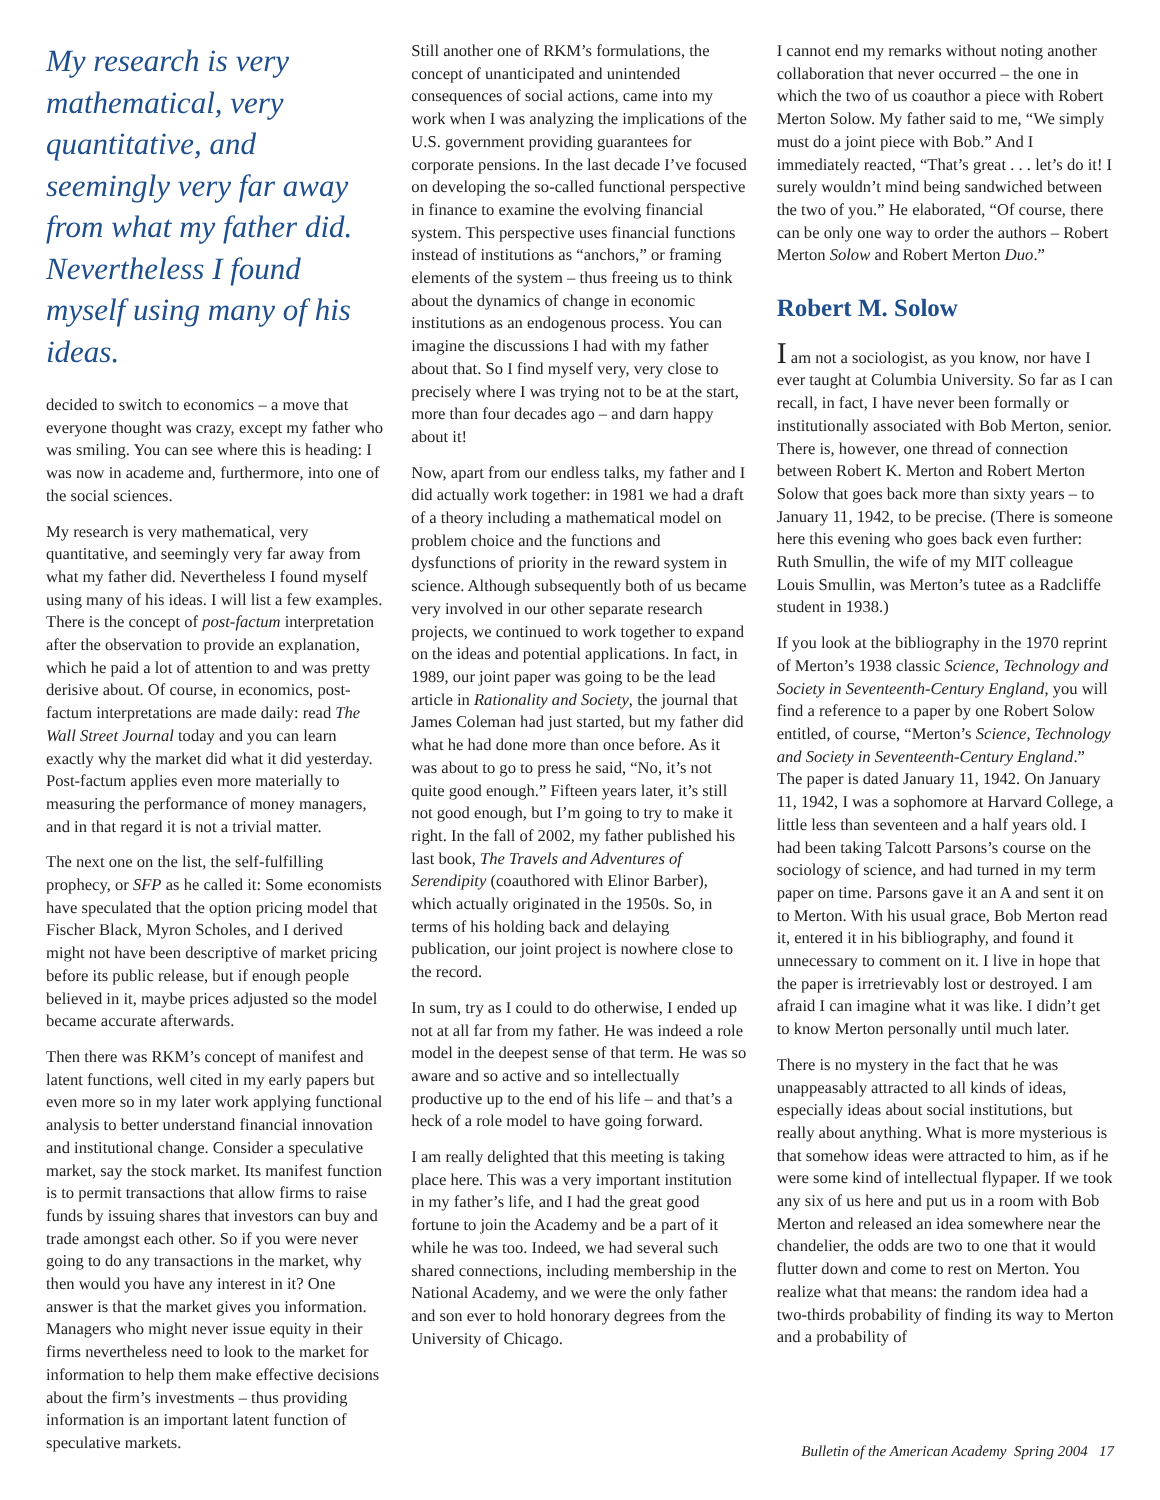My research is very mathematical, very quantitative, and seemingly very far away from what my father did. Nevertheless I found myself using many of his ideas.
decided to switch to economics – a move that everyone thought was crazy, except my father who was smiling. You can see where this is heading: I was now in academe and, furthermore, into one of the social sciences.
My research is very mathematical, very quantitative, and seemingly very far away from what my father did. Nevertheless I found myself using many of his ideas. I will list a few examples. There is the concept of post-factum interpretation after the observation to provide an explanation, which he paid a lot of attention to and was pretty derisive about. Of course, in economics, post-factum interpretations are made daily: read The Wall Street Journal today and you can learn exactly why the market did what it did yesterday. Post-factum applies even more materially to measuring the performance of money managers, and in that regard it is not a trivial matter.
The next one on the list, the self-fulfilling prophecy, or SFP as he called it: Some economists have speculated that the option pricing model that Fischer Black, Myron Scholes, and I derived might not have been descriptive of market pricing before its public release, but if enough people believed in it, maybe prices adjusted so the model became accurate afterwards.
Then there was RKM’s concept of manifest and latent functions, well cited in my early papers but even more so in my later work applying functional analysis to better understand financial innovation and institutional change. Consider a speculative market, say the stock market. Its manifest function is to permit transactions that allow firms to raise funds by issuing shares that investors can buy and trade amongst each other. So if you were never going to do any transactions in the market, why then would you have any interest in it? One answer is that the market gives you information. Managers who might never issue equity in their firms nevertheless need to look to the market for information to help them make effective decisions about the firm’s investments – thus providing information is an important latent function of speculative markets.
Still another one of RKM’s formulations, the concept of unanticipated and unintended consequences of social actions, came into my work when I was analyzing the implications of the U.S. government providing guarantees for corporate pensions. In the last decade I’ve focused on developing the so-called functional perspective in finance to examine the evolving financial system. This perspective uses financial functions instead of institutions as “anchors,” or framing elements of the system – thus freeing us to think about the dynamics of change in economic institutions as an endogenous process. You can imagine the discussions I had with my father about that. So I find myself very, very close to precisely where I was trying not to be at the start, more than four decades ago – and darn happy about it!
Now, apart from our endless talks, my father and I did actually work together: in 1981 we had a draft of a theory including a mathematical model on problem choice and the functions and dysfunctions of priority in the reward system in science. Although subsequently both of us became very involved in our other separate research projects, we continued to work together to expand on the ideas and potential applications. In fact, in 1989, our joint paper was going to be the lead article in Rationality and Society, the journal that James Coleman had just started, but my father did what he had done more than once before. As it was about to go to press he said, “No, it’s not quite good enough.” Fifteen years later, it’s still not good enough, but I’m going to try to make it right. In the fall of 2002, my father published his last book, The Travels and Adventures of Serendipity (coauthored with Elinor Barber), which actually originated in the 1950s. So, in terms of his holding back and delaying publication, our joint project is nowhere close to the record.
In sum, try as I could to do otherwise, I ended up not at all far from my father. He was indeed a role model in the deepest sense of that term. He was so aware and so active and so intellectually productive up to the end of his life – and that’s a heck of a role model to have going forward.
I am really delighted that this meeting is taking place here. This was a very important institution in my father’s life, and I had the great good fortune to join the Academy and be a part of it while he was too. Indeed, we had several such shared connections, including membership in the National Academy, and we were the only father and son ever to hold honorary degrees from the University of Chicago.
I cannot end my remarks without noting another collaboration that never occurred – the one in which the two of us coauthor a piece with Robert Merton Solow. My father said to me, “We simply must do a joint piece with Bob.” And I immediately reacted, “That’s great . . . let’s do it! I surely wouldn’t mind being sandwiched between the two of you.” He elaborated, “Of course, there can be only one way to order the authors – Robert Merton Solow and Robert Merton Duo.”
Robert M. Solow
I am not a sociologist, as you know, nor have I ever taught at Columbia University. So far as I can recall, in fact, I have never been formally or institutionally associated with Bob Merton, senior. There is, however, one thread of connection between Robert K. Merton and Robert Merton Solow that goes back more than sixty years – to January 11, 1942, to be precise. (There is someone here this evening who goes back even further: Ruth Smullin, the wife of my MIT colleague Louis Smullin, was Merton’s tutee as a Radcliffe student in 1938.)
If you look at the bibliography in the 1970 reprint of Merton’s 1938 classic Science, Technology and Society in Seventeenth-Century England, you will find a reference to a paper by one Robert Solow entitled, of course, “Merton’s Science, Technology and Society in Seventeenth-Century England.” The paper is dated January 11, 1942. On January 11, 1942, I was a sophomore at Harvard College, a little less than seventeen and a half years old. I had been taking Talcott Parsons’s course on the sociology of science, and had turned in my term paper on time. Parsons gave it an A and sent it on to Merton. With his usual grace, Bob Merton read it, entered it in his bibliography, and found it unnecessary to comment on it. I live in hope that the paper is irretrievably lost or destroyed. I am afraid I can imagine what it was like. I didn’t get to know Merton personally until much later.
There is no mystery in the fact that he was unappeasably attracted to all kinds of ideas, especially ideas about social institutions, but really about anything. What is more mysterious is that somehow ideas were attracted to him, as if he were some kind of intellectual flypaper. If we took any six of us here and put us in a room with Bob Merton and released an idea somewhere near the chandelier, the odds are two to one that it would flutter down and come to rest on Merton. You realize what that means: the random idea had a two-thirds probability of finding its way to Merton and a probability of
Bulletin of the American Academy Spring 2004 17